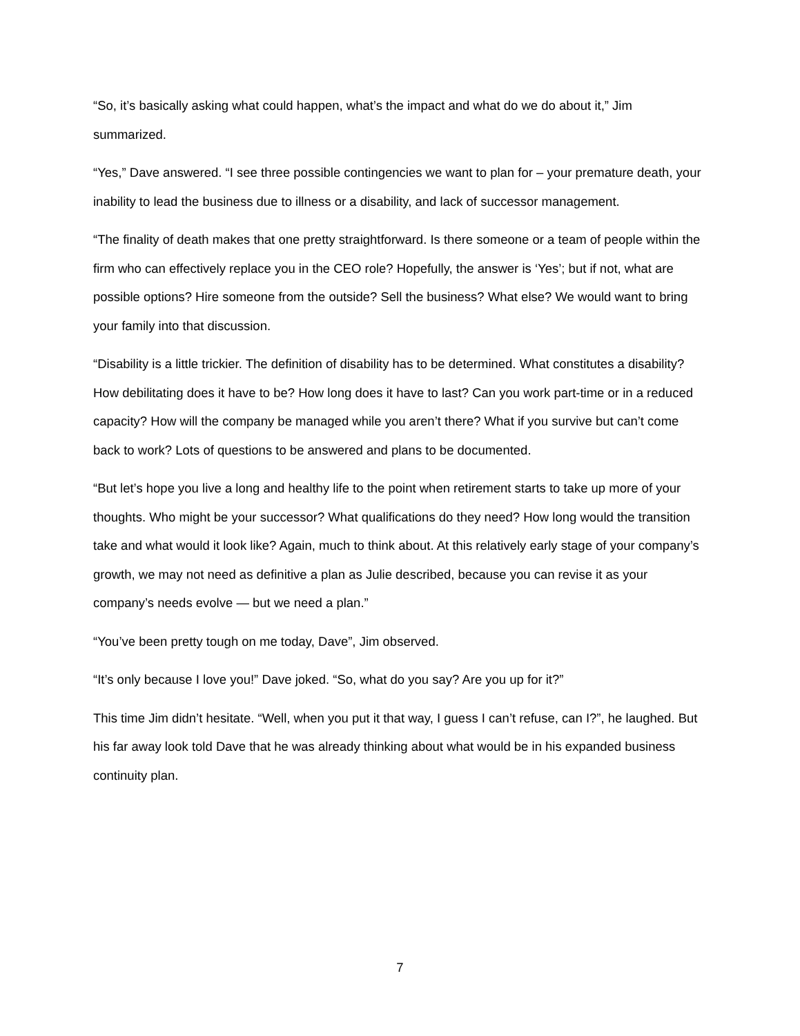“So, it’s basically asking what could happen, what’s the impact and what do we do about it,” Jim summarized.
“Yes,” Dave answered. “I see three possible contingencies we want to plan for – your premature death, your inability to lead the business due to illness or a disability, and lack of successor management.
“The finality of death makes that one pretty straightforward. Is there someone or a team of people within the firm who can effectively replace you in the CEO role? Hopefully, the answer is ‘Yes’; but if not, what are possible options? Hire someone from the outside? Sell the business? What else? We would want to bring your family into that discussion.
“Disability is a little trickier. The definition of disability has to be determined. What constitutes a disability? How debilitating does it have to be? How long does it have to last? Can you work part-time or in a reduced capacity? How will the company be managed while you aren’t there? What if you survive but can’t come back to work? Lots of questions to be answered and plans to be documented.
“But let’s hope you live a long and healthy life to the point when retirement starts to take up more of your thoughts. Who might be your successor? What qualifications do they need? How long would the transition take and what would it look like? Again, much to think about. At this relatively early stage of your company’s growth, we may not need as definitive a plan as Julie described, because you can revise it as your company’s needs evolve — but we need a plan.”
“You’ve been pretty tough on me today, Dave”, Jim observed.
“It’s only because I love you!” Dave joked. “So, what do you say? Are you up for it?”
This time Jim didn’t hesitate. “Well, when you put it that way, I guess I can’t refuse, can I?”, he laughed. But his far away look told Dave that he was already thinking about what would be in his expanded business continuity plan.
7